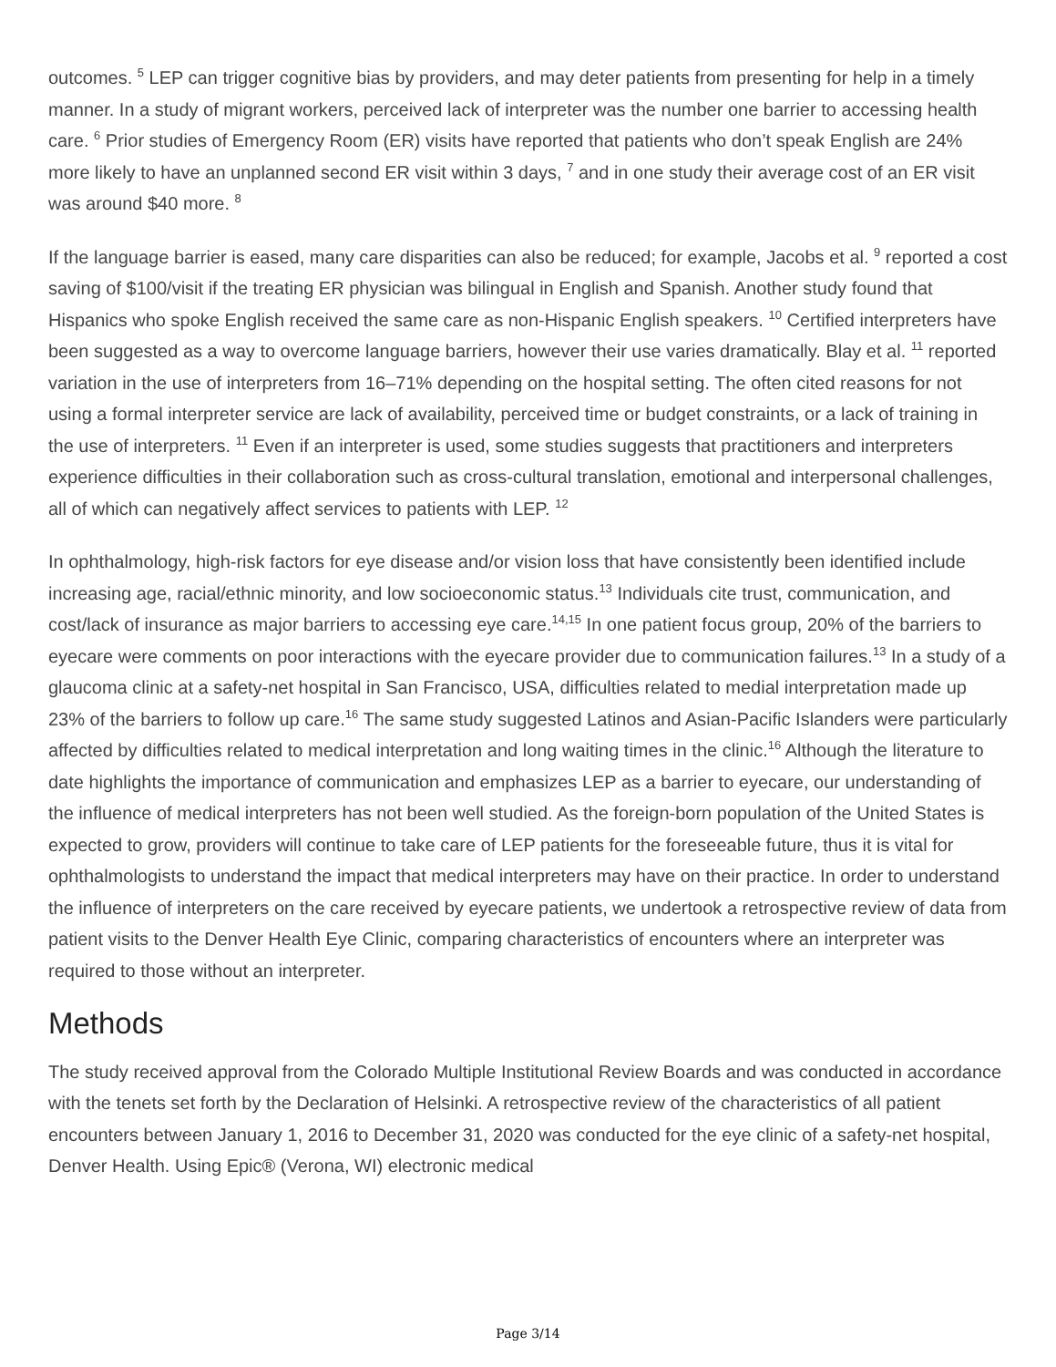outcomes. <sup>5</sup> LEP can trigger cognitive bias by providers, and may deter patients from presenting for help in a timely manner. In a study of migrant workers, perceived lack of interpreter was the number one barrier to accessing health care. <sup>6</sup> Prior studies of Emergency Room (ER) visits have reported that patients who don’t speak English are 24% more likely to have an unplanned second ER visit within 3 days, <sup>7</sup> and in one study their average cost of an ER visit was around $40 more. <sup>8</sup>
If the language barrier is eased, many care disparities can also be reduced; for example, Jacobs et al. <sup>9</sup> reported a cost saving of $100/visit if the treating ER physician was bilingual in English and Spanish. Another study found that Hispanics who spoke English received the same care as non-Hispanic English speakers. <sup>10</sup> Certified interpreters have been suggested as a way to overcome language barriers, however their use varies dramatically. Blay et al. <sup>11</sup> reported variation in the use of interpreters from 16–71% depending on the hospital setting. The often cited reasons for not using a formal interpreter service are lack of availability, perceived time or budget constraints, or a lack of training in the use of interpreters. <sup>11</sup> Even if an interpreter is used, some studies suggests that practitioners and interpreters experience difficulties in their collaboration such as cross-cultural translation, emotional and interpersonal challenges, all of which can negatively affect services to patients with LEP. <sup>12</sup>
In ophthalmology, high-risk factors for eye disease and/or vision loss that have consistently been identified include increasing age, racial/ethnic minority, and low socioeconomic status.<sup>13</sup> Individuals cite trust, communication, and cost/lack of insurance as major barriers to accessing eye care.<sup>14,15</sup> In one patient focus group, 20% of the barriers to eyecare were comments on poor interactions with the eyecare provider due to communication failures.<sup>13</sup> In a study of a glaucoma clinic at a safety-net hospital in San Francisco, USA, difficulties related to medial interpretation made up 23% of the barriers to follow up care.<sup>16</sup> The same study suggested Latinos and Asian-Pacific Islanders were particularly affected by difficulties related to medical interpretation and long waiting times in the clinic.<sup>16</sup> Although the literature to date highlights the importance of communication and emphasizes LEP as a barrier to eyecare, our understanding of the influence of medical interpreters has not been well studied. As the foreign-born population of the United States is expected to grow, providers will continue to take care of LEP patients for the foreseeable future, thus it is vital for ophthalmologists to understand the impact that medical interpreters may have on their practice. In order to understand the influence of interpreters on the care received by eyecare patients, we undertook a retrospective review of data from patient visits to the Denver Health Eye Clinic, comparing characteristics of encounters where an interpreter was required to those without an interpreter.
Methods
The study received approval from the Colorado Multiple Institutional Review Boards and was conducted in accordance with the tenets set forth by the Declaration of Helsinki. A retrospective review of the characteristics of all patient encounters between January 1, 2016 to December 31, 2020 was conducted for the eye clinic of a safety-net hospital, Denver Health. Using Epic® (Verona, WI) electronic medical
Page 3/14